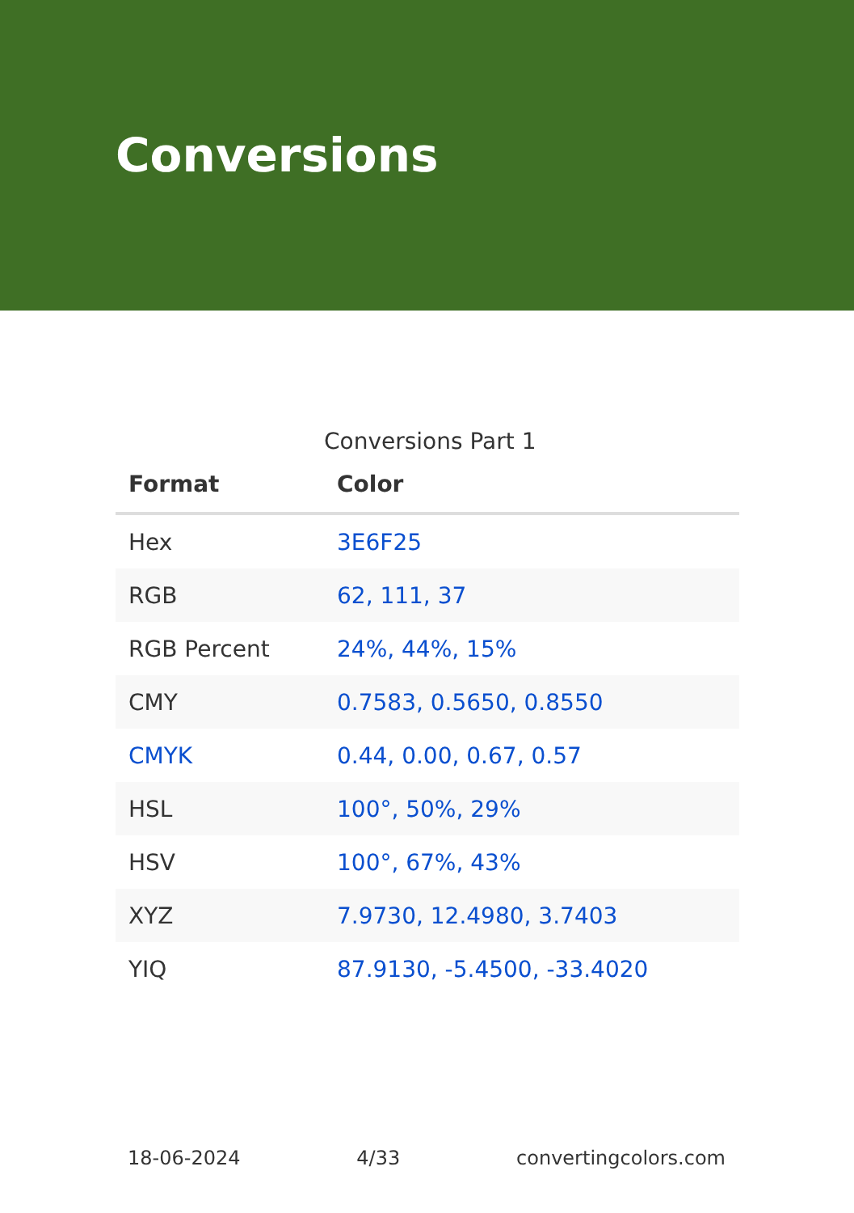Conversions
Conversions Part 1
| Format | Color |
| --- | --- |
| Hex | 3E6F25 |
| RGB | 62, 111, 37 |
| RGB Percent | 24%, 44%, 15% |
| CMY | 0.7583, 0.5650, 0.8550 |
| CMYK | 0.44, 0.00, 0.67, 0.57 |
| HSL | 100°, 50%, 29% |
| HSV | 100°, 67%, 43% |
| XYZ | 7.9730, 12.4980, 3.7403 |
| YIQ | 87.9130, -5.4500, -33.4020 |
18-06-2024 4/33 convertingcolors.com